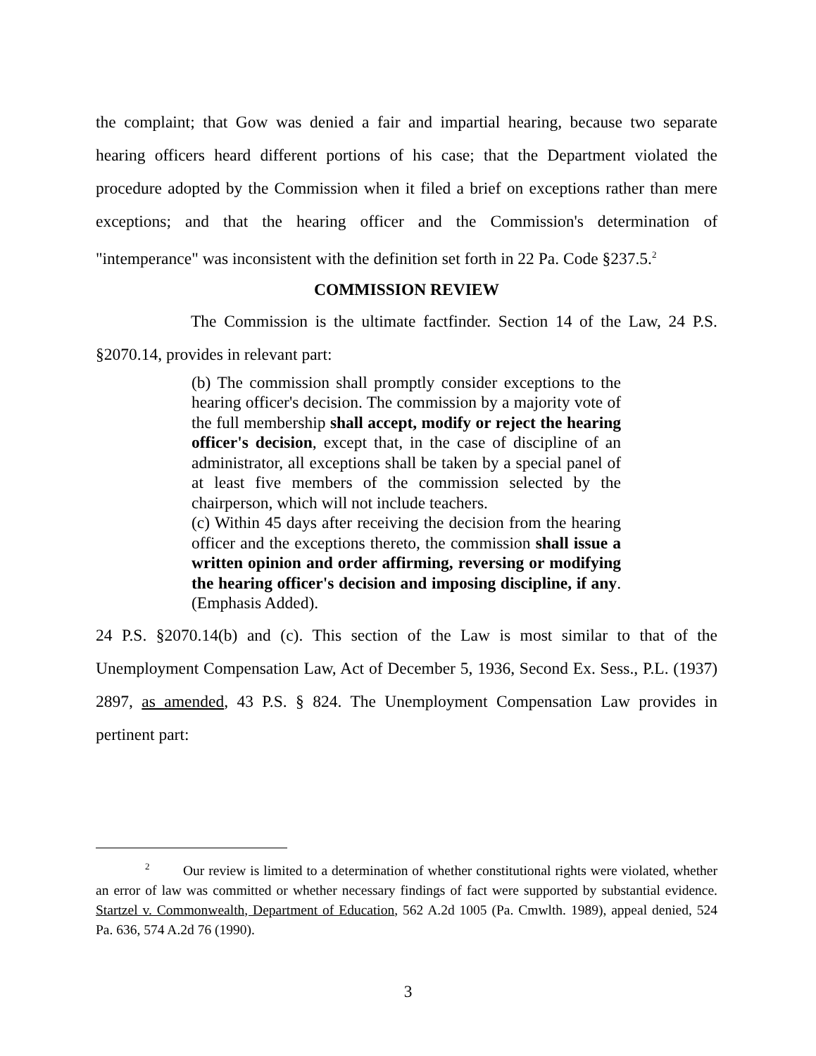the complaint; that Gow was denied a fair and impartial hearing, because two separate hearing officers heard different portions of his case; that the Department violated the procedure adopted by the Commission when it filed a brief on exceptions rather than mere exceptions; and that the hearing officer and the Commission's determination of "intemperance" was inconsistent with the definition set forth in 22 Pa. Code §237.5.<sup>2</sup>
COMMISSION REVIEW
The Commission is the ultimate factfinder. Section 14 of the Law, 24 P.S. §2070.14, provides in relevant part:
(b) The commission shall promptly consider exceptions to the hearing officer's decision. The commission by a majority vote of the full membership shall accept, modify or reject the hearing officer's decision, except that, in the case of discipline of an administrator, all exceptions shall be taken by a special panel of at least five members of the commission selected by the chairperson, which will not include teachers.
(c) Within 45 days after receiving the decision from the hearing officer and the exceptions thereto, the commission shall issue a written opinion and order affirming, reversing or modifying the hearing officer's decision and imposing discipline, if any. (Emphasis Added).
24 P.S. §2070.14(b) and (c). This section of the Law is most similar to that of the Unemployment Compensation Law, Act of December 5, 1936, Second Ex. Sess., P.L. (1937) 2897, as amended, 43 P.S. § 824. The Unemployment Compensation Law provides in pertinent part:
<sup>2</sup> Our review is limited to a determination of whether constitutional rights were violated, whether an error of law was committed or whether necessary findings of fact were supported by substantial evidence. Startzel v. Commonwealth, Department of Education, 562 A.2d 1005 (Pa. Cmwlth. 1989), appeal denied, 524 Pa. 636, 574 A.2d 76 (1990).
3